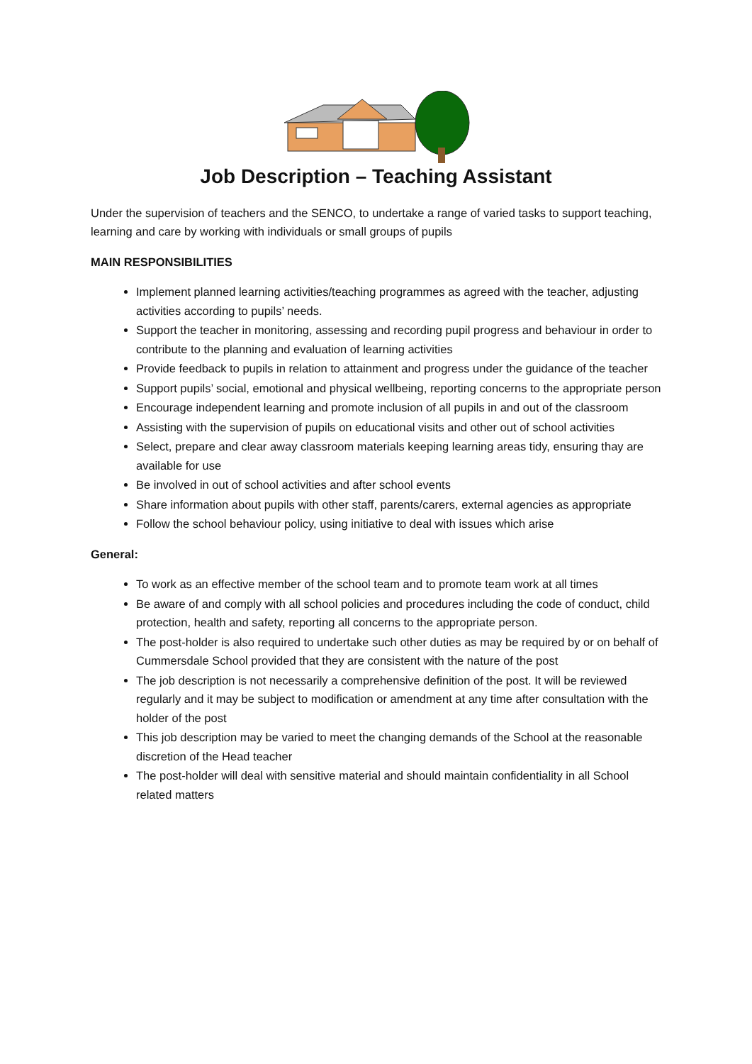Job Description – Teaching Assistant
Under the supervision of teachers and the SENCO, to undertake a range of varied tasks to support teaching, learning and care by working with individuals or small groups of pupils
MAIN RESPONSIBILITIES
Implement planned learning activities/teaching programmes as agreed with the teacher, adjusting activities according to pupils’ needs.
Support the teacher in monitoring, assessing and recording pupil progress and behaviour in order to contribute to the planning and evaluation of learning activities
Provide feedback to pupils in relation to attainment and progress under the guidance of the teacher
Support pupils’ social, emotional and physical wellbeing, reporting concerns to the appropriate person
Encourage independent learning and promote inclusion of all pupils in and out of the classroom
Assisting with the supervision of pupils on educational visits and other out of school activities
Select, prepare and clear away classroom materials keeping learning areas tidy, ensuring thay are available for use
Be involved in out of school activities and after school events
Share information about pupils with other staff, parents/carers, external agencies as appropriate
Follow the school behaviour policy, using initiative to deal with issues which arise
General:
To work as an effective member of the school team and to promote team work at all times
Be aware of and comply with all school policies and procedures including the code of conduct, child protection, health and safety, reporting all concerns to the appropriate person.
The post-holder is also required to undertake such other duties as may be required by or on behalf of Cummersdale School provided that they are consistent with the nature of the post
The job description is not necessarily a comprehensive definition of the post. It will be reviewed regularly and it may be subject to modification or amendment at any time after consultation with the holder of the post
This job description may be varied to meet the changing demands of the School at the reasonable discretion of the Head teacher
The post-holder will deal with sensitive material and should maintain confidentiality in all School related matters